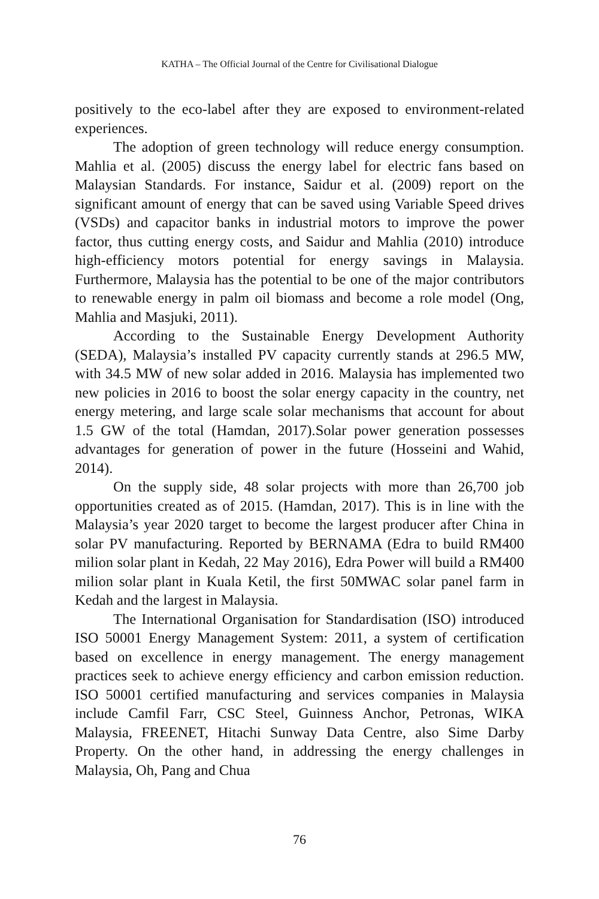KATHA – The Official Journal of the Centre for Civilisational Dialogue
positively to the eco-label after they are exposed to environment-related experiences.
The adoption of green technology will reduce energy consumption. Mahlia et al. (2005) discuss the energy label for electric fans based on Malaysian Standards. For instance, Saidur et al. (2009) report on the significant amount of energy that can be saved using Variable Speed drives (VSDs) and capacitor banks in industrial motors to improve the power factor, thus cutting energy costs, and Saidur and Mahlia (2010) introduce high-efficiency motors potential for energy savings in Malaysia. Furthermore, Malaysia has the potential to be one of the major contributors to renewable energy in palm oil biomass and become a role model (Ong, Mahlia and Masjuki, 2011).
According to the Sustainable Energy Development Authority (SEDA), Malaysia’s installed PV capacity currently stands at 296.5 MW, with 34.5 MW of new solar added in 2016. Malaysia has implemented two new policies in 2016 to boost the solar energy capacity in the country, net energy metering, and large scale solar mechanisms that account for about 1.5 GW of the total (Hamdan, 2017).Solar power generation possesses advantages for generation of power in the future (Hosseini and Wahid, 2014).
On the supply side, 48 solar projects with more than 26,700 job opportunities created as of 2015. (Hamdan, 2017). This is in line with the Malaysia’s year 2020 target to become the largest producer after China in solar PV manufacturing. Reported by BERNAMA (Edra to build RM400 milion solar plant in Kedah, 22 May 2016), Edra Power will build a RM400 milion solar plant in Kuala Ketil, the first 50MWAC solar panel farm in Kedah and the largest in Malaysia.
The International Organisation for Standardisation (ISO) introduced ISO 50001 Energy Management System: 2011, a system of certification based on excellence in energy management. The energy management practices seek to achieve energy efficiency and carbon emission reduction. ISO 50001 certified manufacturing and services companies in Malaysia include Camfil Farr, CSC Steel, Guinness Anchor, Petronas, WIKA Malaysia, FREENET, Hitachi Sunway Data Centre, also Sime Darby Property. On the other hand, in addressing the energy challenges in Malaysia, Oh, Pang and Chua
76